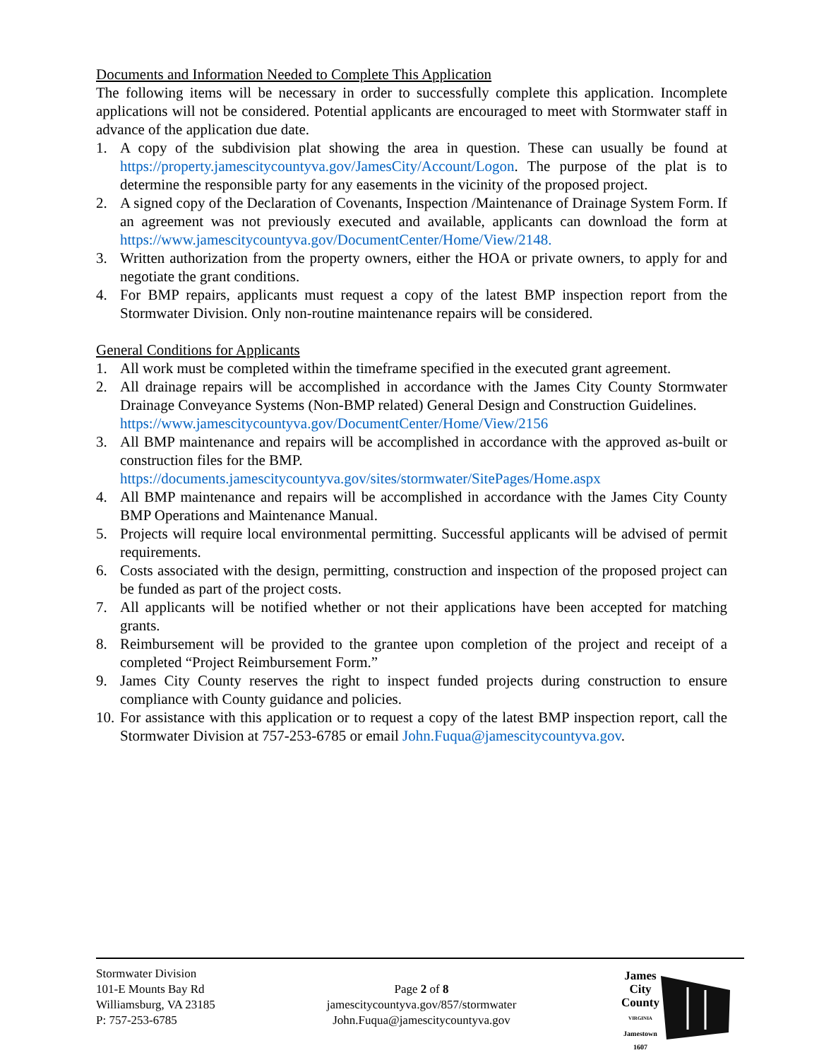Documents and Information Needed to Complete This Application
The following items will be necessary in order to successfully complete this application. Incomplete applications will not be considered. Potential applicants are encouraged to meet with Stormwater staff in advance of the application due date.
1. A copy of the subdivision plat showing the area in question. These can usually be found at https://property.jamescitycountyva.gov/JamesCity/Account/Logon. The purpose of the plat is to determine the responsible party for any easements in the vicinity of the proposed project.
2. A signed copy of the Declaration of Covenants, Inspection /Maintenance of Drainage System Form. If an agreement was not previously executed and available, applicants can download the form at https://www.jamescitycountyva.gov/DocumentCenter/Home/View/2148.
3. Written authorization from the property owners, either the HOA or private owners, to apply for and negotiate the grant conditions.
4. For BMP repairs, applicants must request a copy of the latest BMP inspection report from the Stormwater Division. Only non-routine maintenance repairs will be considered.
General Conditions for Applicants
1. All work must be completed within the timeframe specified in the executed grant agreement.
2. All drainage repairs will be accomplished in accordance with the James City County Stormwater Drainage Conveyance Systems (Non-BMP related) General Design and Construction Guidelines.
https://www.jamescitycountyva.gov/DocumentCenter/Home/View/2156
3. All BMP maintenance and repairs will be accomplished in accordance with the approved as-built or construction files for the BMP.
https://documents.jamescitycountyva.gov/sites/stormwater/SitePages/Home.aspx
4. All BMP maintenance and repairs will be accomplished in accordance with the James City County BMP Operations and Maintenance Manual.
5. Projects will require local environmental permitting. Successful applicants will be advised of permit requirements.
6. Costs associated with the design, permitting, construction and inspection of the proposed project can be funded as part of the project costs.
7. All applicants will be notified whether or not their applications have been accepted for matching grants.
8. Reimbursement will be provided to the grantee upon completion of the project and receipt of a completed “Project Reimbursement Form.”
9. James City County reserves the right to inspect funded projects during construction to ensure compliance with County guidance and policies.
10. For assistance with this application or to request a copy of the latest BMP inspection report, call the Stormwater Division at 757-253-6785 or email John.Fuqua@jamescitycountyva.gov.
Stormwater Division
101-E Mounts Bay Rd
Williamsburg, VA 23185
P: 757-253-6785
Page 2 of 8
jamescitycountyva.gov/857/stormwater
John.Fuqua@jamescitycountyva.gov
James
City
County
VIRGINIA
Jamestown
1607